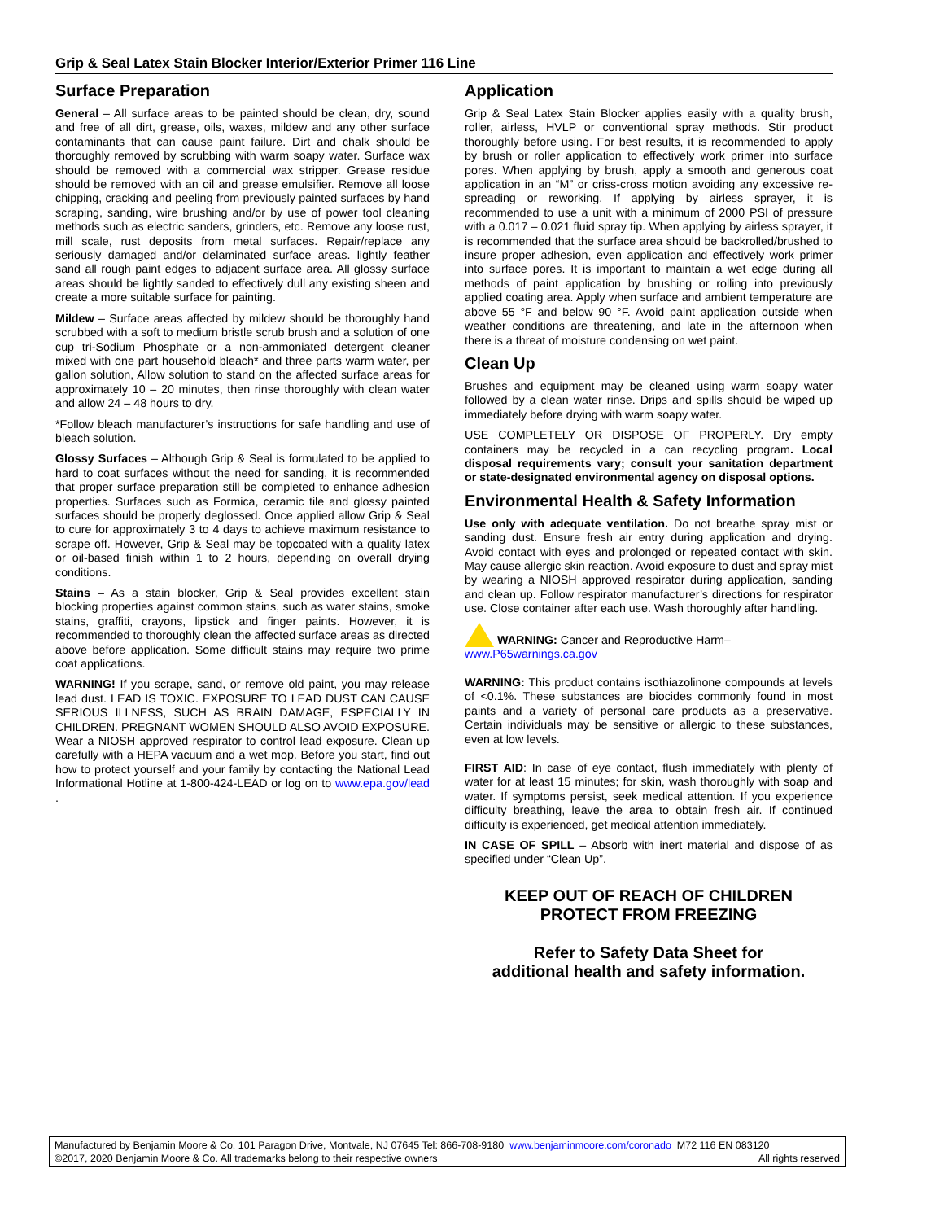Grip & Seal Latex Stain Blocker Interior/Exterior Primer 116 Line
Surface Preparation
General – All surface areas to be painted should be clean, dry, sound and free of all dirt, grease, oils, waxes, mildew and any other surface contaminants that can cause paint failure. Dirt and chalk should be thoroughly removed by scrubbing with warm soapy water. Surface wax should be removed with a commercial wax stripper. Grease residue should be removed with an oil and grease emulsifier. Remove all loose chipping, cracking and peeling from previously painted surfaces by hand scraping, sanding, wire brushing and/or by use of power tool cleaning methods such as electric sanders, grinders, etc. Remove any loose rust, mill scale, rust deposits from metal surfaces. Repair/replace any seriously damaged and/or delaminated surface areas. lightly feather sand all rough paint edges to adjacent surface area. All glossy surface areas should be lightly sanded to effectively dull any existing sheen and create a more suitable surface for painting.
Mildew – Surface areas affected by mildew should be thoroughly hand scrubbed with a soft to medium bristle scrub brush and a solution of one cup tri-Sodium Phosphate or a non-ammoniated detergent cleaner mixed with one part household bleach* and three parts warm water, per gallon solution, Allow solution to stand on the affected surface areas for approximately 10 – 20 minutes, then rinse thoroughly with clean water and allow 24 – 48 hours to dry.
*Follow bleach manufacturer’s instructions for safe handling and use of bleach solution.
Glossy Surfaces – Although Grip & Seal is formulated to be applied to hard to coat surfaces without the need for sanding, it is recommended that proper surface preparation still be completed to enhance adhesion properties. Surfaces such as Formica, ceramic tile and glossy painted surfaces should be properly deglossed. Once applied allow Grip & Seal to cure for approximately 3 to 4 days to achieve maximum resistance to scrape off. However, Grip & Seal may be topcoated with a quality latex or oil-based finish within 1 to 2 hours, depending on overall drying conditions.
Stains – As a stain blocker, Grip & Seal provides excellent stain blocking properties against common stains, such as water stains, smoke stains, graffiti, crayons, lipstick and finger paints. However, it is recommended to thoroughly clean the affected surface areas as directed above before application. Some difficult stains may require two prime coat applications.
WARNING! If you scrape, sand, or remove old paint, you may release lead dust. LEAD IS TOXIC. EXPOSURE TO LEAD DUST CAN CAUSE SERIOUS ILLNESS, SUCH AS BRAIN DAMAGE, ESPECIALLY IN CHILDREN. PREGNANT WOMEN SHOULD ALSO AVOID EXPOSURE. Wear a NIOSH approved respirator to control lead exposure. Clean up carefully with a HEPA vacuum and a wet mop. Before you start, find out how to protect yourself and your family by contacting the National Lead Informational Hotline at 1-800-424-LEAD or log on to www.epa.gov/lead .
Application
Grip & Seal Latex Stain Blocker applies easily with a quality brush, roller, airless, HVLP or conventional spray methods. Stir product thoroughly before using. For best results, it is recommended to apply by brush or roller application to effectively work primer into surface pores. When applying by brush, apply a smooth and generous coat application in an “M” or criss-cross motion avoiding any excessive re-spreading or reworking. If applying by airless sprayer, it is recommended to use a unit with a minimum of 2000 PSI of pressure with a 0.017 – 0.021 fluid spray tip. When applying by airless sprayer, it is recommended that the surface area should be backrolled/brushed to insure proper adhesion, even application and effectively work primer into surface pores. It is important to maintain a wet edge during all methods of paint application by brushing or rolling into previously applied coating area. Apply when surface and ambient temperature are above 55 °F and below 90 °F. Avoid paint application outside when weather conditions are threatening, and late in the afternoon when there is a threat of moisture condensing on wet paint.
Clean Up
Brushes and equipment may be cleaned using warm soapy water followed by a clean water rinse. Drips and spills should be wiped up immediately before drying with warm soapy water.
USE COMPLETELY OR DISPOSE OF PROPERLY. Dry empty containers may be recycled in a can recycling program. Local disposal requirements vary; consult your sanitation department or state-designated environmental agency on disposal options.
Environmental Health & Safety Information
Use only with adequate ventilation. Do not breathe spray mist or sanding dust. Ensure fresh air entry during application and drying. Avoid contact with eyes and prolonged or repeated contact with skin. May cause allergic skin reaction. Avoid exposure to dust and spray mist by wearing a NIOSH approved respirator during application, sanding and clean up. Follow respirator manufacturer’s directions for respirator use. Close container after each use. Wash thoroughly after handling.
WARNING: Cancer and Reproductive Harm–
www.P65warnings.ca.gov
WARNING: This product contains isothiazolinone compounds at levels of <0.1%. These substances are biocides commonly found in most paints and a variety of personal care products as a preservative. Certain individuals may be sensitive or allergic to these substances, even at low levels.
FIRST AID: In case of eye contact, flush immediately with plenty of water for at least 15 minutes; for skin, wash thoroughly with soap and water. If symptoms persist, seek medical attention. If you experience difficulty breathing, leave the area to obtain fresh air. If continued difficulty is experienced, get medical attention immediately.
IN CASE OF SPILL – Absorb with inert material and dispose of as specified under “Clean Up”.
KEEP OUT OF REACH OF CHILDREN
PROTECT FROM FREEZING
Refer to Safety Data Sheet for
additional health and safety information.
Manufactured by Benjamin Moore & Co. 101 Paragon Drive, Montvale, NJ 07645 Tel: 866-708-9180 www.benjaminmoore.com/coronado M72 116 EN 083120
©2017, 2020 Benjamin Moore & Co. All trademarks belong to their respective owners All rights reserved